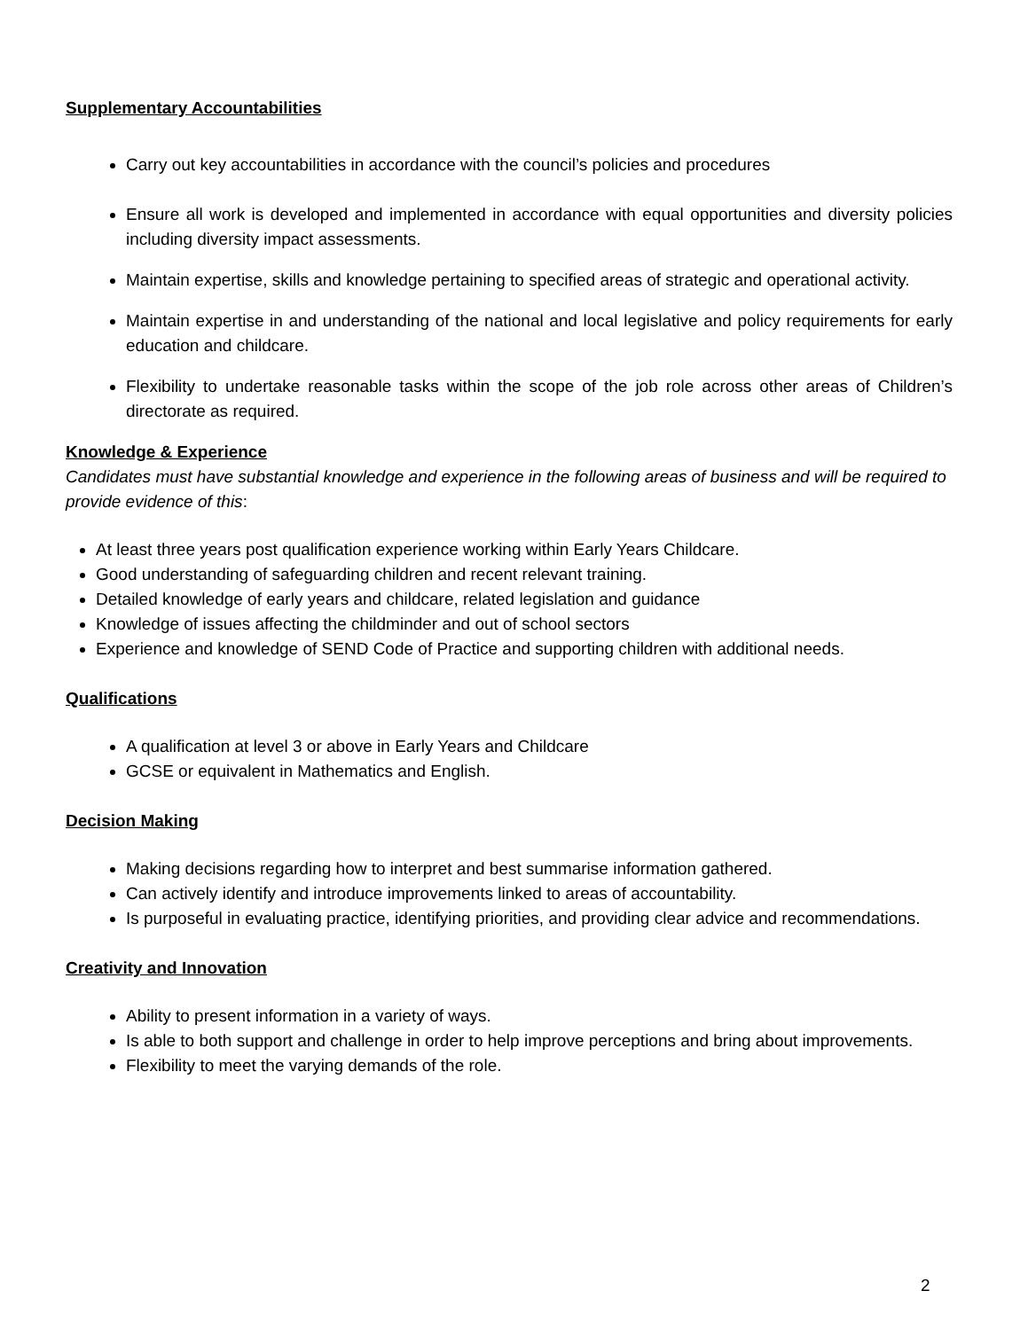Supplementary Accountabilities
Carry out key accountabilities in accordance with the council’s policies and procedures
Ensure all work is developed and implemented in accordance with equal opportunities and diversity policies including diversity impact assessments.
Maintain expertise, skills and knowledge pertaining to specified areas of strategic and operational activity.
Maintain expertise in and understanding of the national and local legislative and policy requirements for early education and childcare.
Flexibility to undertake reasonable tasks within the scope of the job role across other areas of Children’s directorate as required.
Knowledge & Experience
Candidates must have substantial knowledge and experience in the following areas of business and will be required to provide evidence of this:
At least three years post qualification experience working within Early Years Childcare.
Good understanding of safeguarding children and recent relevant training.
Detailed knowledge of early years and childcare, related legislation and guidance
Knowledge of issues affecting the childminder and out of school sectors
Experience and knowledge of SEND Code of Practice and supporting children with additional needs.
Qualifications
A qualification at level 3 or above in Early Years and Childcare
GCSE or equivalent in Mathematics and English.
Decision Making
Making decisions regarding how to interpret and best summarise information gathered.
Can actively identify and introduce improvements linked to areas of accountability.
Is purposeful in evaluating practice, identifying priorities, and providing clear advice and recommendations.
Creativity and Innovation
Ability to present information in a variety of ways.
Is able to both support and challenge in order to help improve perceptions and bring about improvements.
Flexibility to meet the varying demands of the role.
2